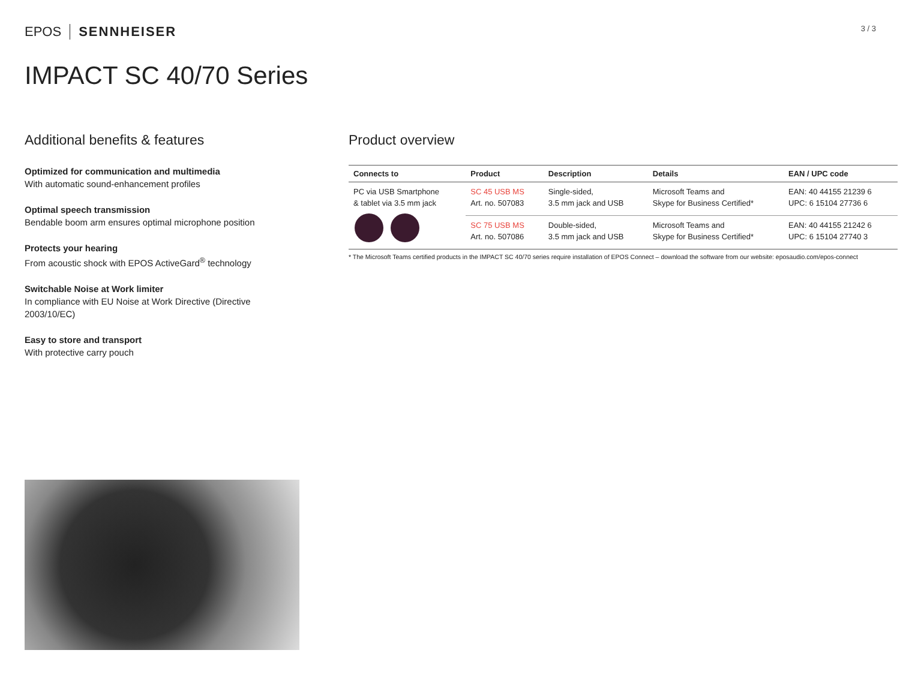EPOS SENNHEISER
3 / 3
IMPACT SC 40/70 Series
Additional benefits & features
Optimized for communication and multimedia
With automatic sound-enhancement profiles
Optimal speech transmission
Bendable boom arm ensures optimal microphone position
Protects your hearing
From acoustic shock with EPOS ActiveGard<sup>®</sup> technology
Switchable Noise at Work limiter
In compliance with EU Noise at Work Directive (Directive 2003/10/EC)
Easy to store and transport
With protective carry pouch
Product overview
| Connects to | Product | Description | Details | EAN / UPC code |
| --- | --- | --- | --- | --- |
| PC via USB Smartphone & tablet via 3.5 mm jack | SC 45 USB MS Art. no. 507083 | Single-sided, 3.5 mm jack and USB | Microsoft Teams and Skype for Business Certified* | EAN: 40 44155 21239 6 UPC: 6 15104 27736 6 |
| | SC 75 USB MS Art. no. 507086 | Double-sided, 3.5 mm jack and USB | Microsoft Teams and Skype for Business Certified* | EAN: 40 44155 21242 6 UPC: 6 15104 27740 3 |
* The Microsoft Teams certified products in the IMPACT SC 40/70 series require installation of EPOS Connect – download the software from our website: eposaudio.com/epos-connect